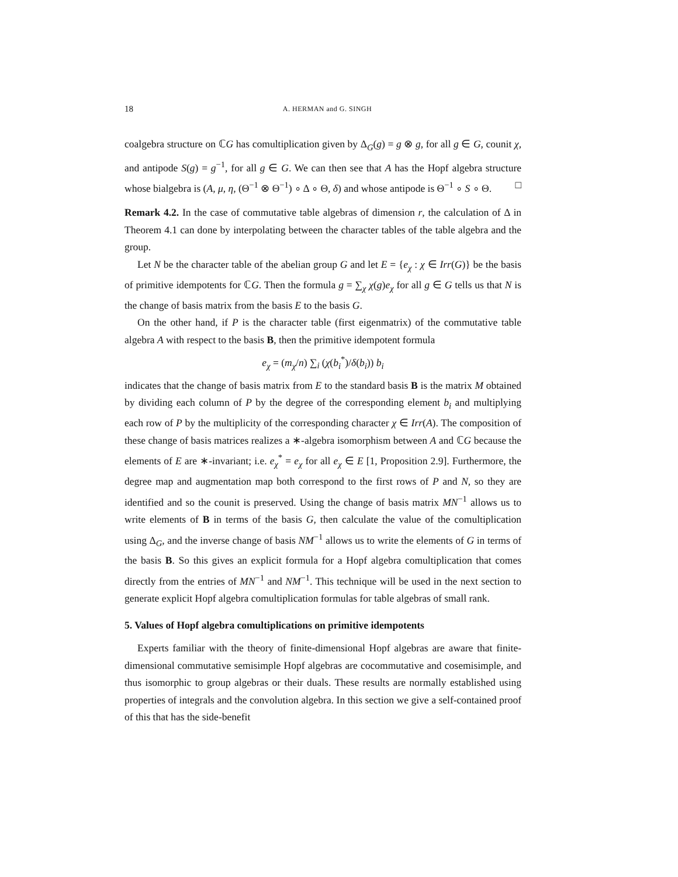18 A. HERMAN and G. SINGH
coalgebra structure on ℂG has comultiplication given by Δ<sub>G</sub>(g) = g ⊗ g, for all g ∈ G, counit χ, and antipode S(g) = g<sup>−1</sup>, for all g ∈ G. We can then see that A has the Hopf algebra structure whose bialgebra is (A, μ, η, (Θ<sup>−1</sup> ⊗ Θ<sup>−1</sup>) ∘ Δ ∘ Θ, δ) and whose antipode is Θ<sup>−1</sup> ∘ S ∘ Θ. □
Remark 4.2. In the case of commutative table algebras of dimension r, the calculation of Δ in Theorem 4.1 can done by interpolating between the character tables of the table algebra and the group.
Let N be the character table of the abelian group G and let E = {e<sub>χ</sub> : χ ∈ Irr(G)} be the basis of primitive idempotents for ℂG. Then the formula g = ∑<sub>χ</sub> χ(g)e<sub>χ</sub> for all g ∈ G tells us that N is the change of basis matrix from the basis E to the basis G.
On the other hand, if P is the character table (first eigenmatrix) of the commutative table algebra A with respect to the basis B, then the primitive idempotent formula
e<sub>χ</sub> = (m<sub>χ</sub>/n) ∑<sub>i</sub> (χ(b<sub>i</sub><sup>*</sup>)/δ(b<sub>i</sub>)) b<sub>i</sub>
indicates that the change of basis matrix from E to the standard basis B is the matrix M obtained by dividing each column of P by the degree of the corresponding element b<sub>i</sub> and multiplying each row of P by the multiplicity of the corresponding character χ ∈ Irr(A). The composition of these change of basis matrices realizes a ∗-algebra isomorphism between A and ℂG because the elements of E are ∗-invariant; i.e. e<sub>χ</sub><sup>*</sup> = e<sub>χ</sub> for all e<sub>χ</sub> ∈ E [1, Proposition 2.9]. Furthermore, the degree map and augmentation map both correspond to the first rows of P and N, so they are identified and so the counit is preserved. Using the change of basis matrix MN<sup>−1</sup> allows us to write elements of B in terms of the basis G, then calculate the value of the comultiplication using Δ<sub>G</sub>, and the inverse change of basis NM<sup>−1</sup> allows us to write the elements of G in terms of the basis B. So this gives an explicit formula for a Hopf algebra comultiplication that comes directly from the entries of MN<sup>−1</sup> and NM<sup>−1</sup>. This technique will be used in the next section to generate explicit Hopf algebra comultiplication formulas for table algebras of small rank.
5. Values of Hopf algebra comultiplications on primitive idempotents
Experts familiar with the theory of finite-dimensional Hopf algebras are aware that finite-dimensional commutative semisimple Hopf algebras are cocommutative and cosemisimple, and thus isomorphic to group algebras or their duals. These results are normally established using properties of integrals and the convolution algebra. In this section we give a self-contained proof of this that has the side-benefit